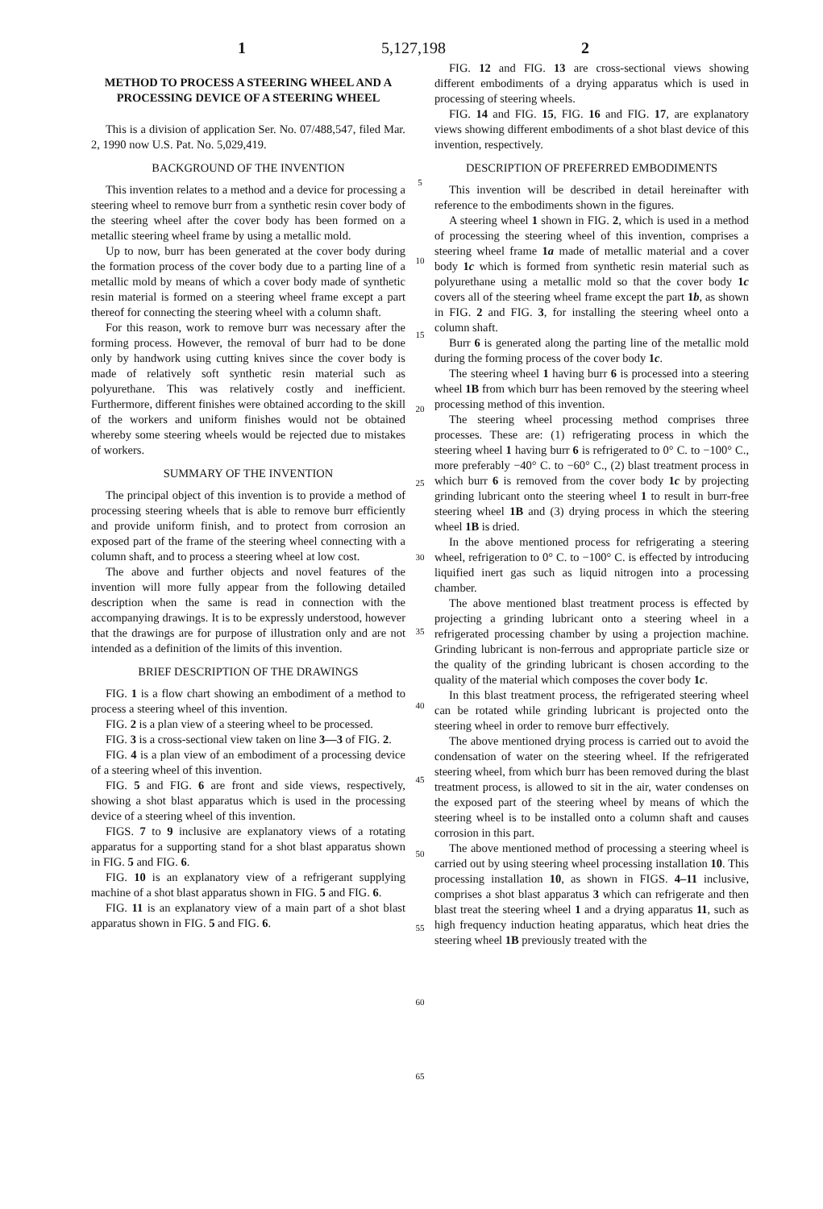1 5,127,198 2
METHOD TO PROCESS A STEERING WHEEL AND A PROCESSING DEVICE OF A STEERING WHEEL
This is a division of application Ser. No. 07/488,547, filed Mar. 2, 1990 now U.S. Pat. No. 5,029,419.
BACKGROUND OF THE INVENTION
This invention relates to a method and a device for processing a steering wheel to remove burr from a synthetic resin cover body of the steering wheel after the cover body has been formed on a metallic steering wheel frame by using a metallic mold.
Up to now, burr has been generated at the cover body during the formation process of the cover body due to a parting line of a metallic mold by means of which a cover body made of synthetic resin material is formed on a steering wheel frame except a part thereof for connecting the steering wheel with a column shaft.
For this reason, work to remove burr was necessary after the forming process. However, the removal of burr had to be done only by handwork using cutting knives since the cover body is made of relatively soft synthetic resin material such as polyurethane. This was relatively costly and inefficient. Furthermore, different finishes were obtained according to the skill of the workers and uniform finishes would not be obtained whereby some steering wheels would be rejected due to mistakes of workers.
SUMMARY OF THE INVENTION
The principal object of this invention is to provide a method of processing steering wheels that is able to remove burr efficiently and provide uniform finish, and to protect from corrosion an exposed part of the frame of the steering wheel connecting with a column shaft, and to process a steering wheel at low cost.
The above and further objects and novel features of the invention will more fully appear from the following detailed description when the same is read in connection with the accompanying drawings. It is to be expressly understood, however that the drawings are for purpose of illustration only and are not intended as a definition of the limits of this invention.
BRIEF DESCRIPTION OF THE DRAWINGS
FIG. 1 is a flow chart showing an embodiment of a method to process a steering wheel of this invention.
FIG. 2 is a plan view of a steering wheel to be processed.
FIG. 3 is a cross-sectional view taken on line 3—3 of FIG. 2.
FIG. 4 is a plan view of an embodiment of a processing device of a steering wheel of this invention.
FIG. 5 and FIG. 6 are front and side views, respectively, showing a shot blast apparatus which is used in the processing device of a steering wheel of this invention.
FIGS. 7 to 9 inclusive are explanatory views of a rotating apparatus for a supporting stand for a shot blast apparatus shown in FIG. 5 and FIG. 6.
FIG. 10 is an explanatory view of a refrigerant supplying machine of a shot blast apparatus shown in FIG. 5 and FIG. 6.
FIG. 11 is an explanatory view of a main part of a shot blast apparatus shown in FIG. 5 and FIG. 6.
5
10
15
20
25
30
35
40
45
50
55
60
65
FIG. 12 and FIG. 13 are cross-sectional views showing different embodiments of a drying apparatus which is used in processing of steering wheels.
FIG. 14 and FIG. 15, FIG. 16 and FIG. 17, are explanatory views showing different embodiments of a shot blast device of this invention, respectively.
DESCRIPTION OF PREFERRED EMBODIMENTS
This invention will be described in detail hereinafter with reference to the embodiments shown in the figures.
A steering wheel 1 shown in FIG. 2, which is used in a method of processing the steering wheel of this invention, comprises a steering wheel frame 1a made of metallic material and a cover body 1c which is formed from synthetic resin material such as polyurethane using a metallic mold so that the cover body 1c covers all of the steering wheel frame except the part 1b, as shown in FIG. 2 and FIG. 3, for installing the steering wheel onto a column shaft.
Burr 6 is generated along the parting line of the metallic mold during the forming process of the cover body 1c.
The steering wheel 1 having burr 6 is processed into a steering wheel 1B from which burr has been removed by the steering wheel processing method of this invention.
The steering wheel processing method comprises three processes. These are: (1) refrigerating process in which the steering wheel 1 having burr 6 is refrigerated to 0° C. to −100° C., more preferably −40° C. to −60° C., (2) blast treatment process in which burr 6 is removed from the cover body 1c by projecting grinding lubricant onto the steering wheel 1 to result in burr-free steering wheel 1B and (3) drying process in which the steering wheel 1B is dried.
In the above mentioned process for refrigerating a steering wheel, refrigeration to 0° C. to −100° C. is effected by introducing liquified inert gas such as liquid nitrogen into a processing chamber.
The above mentioned blast treatment process is effected by projecting a grinding lubricant onto a steering wheel in a refrigerated processing chamber by using a projection machine. Grinding lubricant is non-ferrous and appropriate particle size or the quality of the grinding lubricant is chosen according to the quality of the material which composes the cover body 1c.
In this blast treatment process, the refrigerated steering wheel can be rotated while grinding lubricant is projected onto the steering wheel in order to remove burr effectively.
The above mentioned drying process is carried out to avoid the condensation of water on the steering wheel. If the refrigerated steering wheel, from which burr has been removed during the blast treatment process, is allowed to sit in the air, water condenses on the exposed part of the steering wheel by means of which the steering wheel is to be installed onto a column shaft and causes corrosion in this part.
The above mentioned method of processing a steering wheel is carried out by using steering wheel processing installation 10. This processing installation 10, as shown in FIGS. 4–11 inclusive, comprises a shot blast apparatus 3 which can refrigerate and then blast treat the steering wheel 1 and a drying apparatus 11, such as high frequency induction heating apparatus, which heat dries the steering wheel 1B previously treated with the